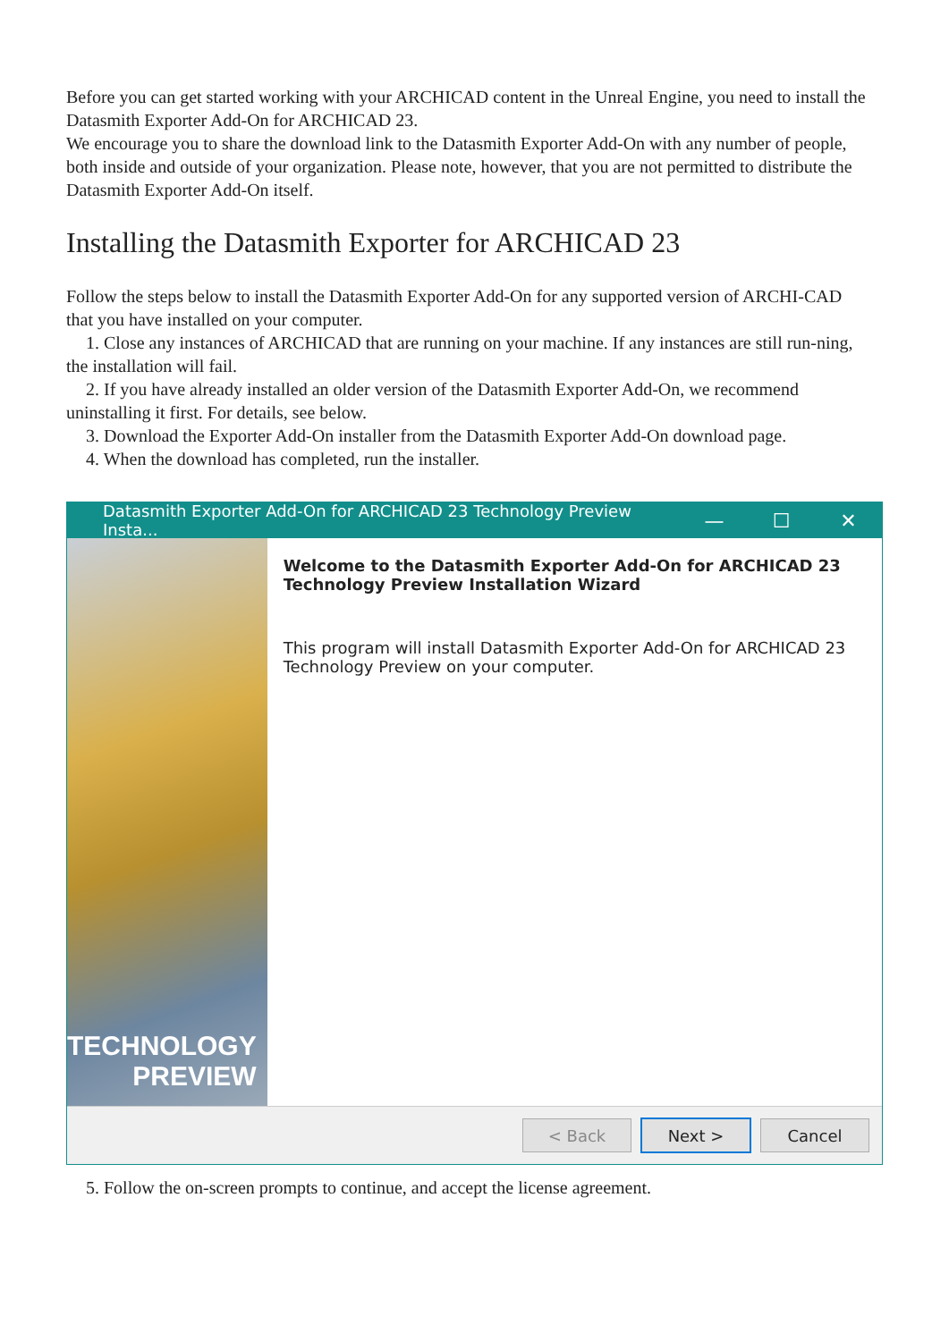Before you can get started working with your ARCHICAD content in the Unreal Engine, you need to install the Datasmith Exporter Add-On for ARCHICAD 23.
We encourage you to share the download link to the Datasmith Exporter Add-On with any number of people, both inside and outside of your organization. Please note, however, that you are not permitted to distribute the Datasmith Exporter Add-On itself.
Installing the Datasmith Exporter for ARCHICAD 23
Follow the steps below to install the Datasmith Exporter Add-On for any supported version of ARCHI-CAD that you have installed on your computer.
1. Close any instances of ARCHICAD that are running on your machine. If any instances are still run-ning, the installation will fail.
2. If you have already installed an older version of the Datasmith Exporter Add-On, we recommend uninstalling it first. For details, see below.
3. Download the Exporter Add-On installer from the Datasmith Exporter Add-On download page.
4. When the download has completed, run the installer.
Datasmith Exporter Add-On for ARCHICAD 23 Technology Preview Insta... — ☐ ✕
TECHNOLOGY
PREVIEW
Welcome to the Datasmith Exporter Add-On for ARCHICAD 23 Technology Preview Installation Wizard
This program will install Datasmith Exporter Add-On for ARCHICAD 23 Technology Preview on your computer.
< Back Next > Cancel
5. Follow the on-screen prompts to continue, and accept the license agreement.